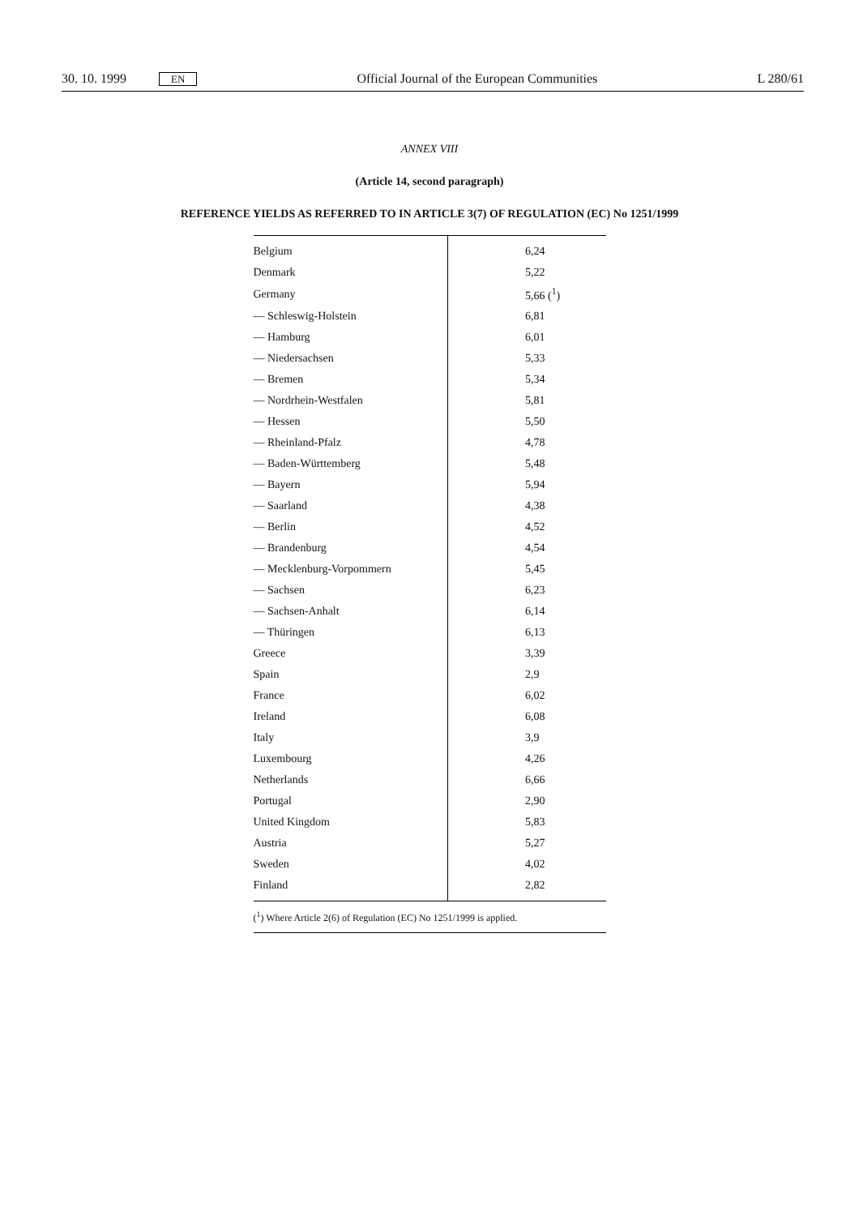30. 10. 1999 EN Official Journal of the European Communities L 280/61
ANNEX VIII
(Article 14, second paragraph)
REFERENCE YIELDS AS REFERRED TO IN ARTICLE 3(7) OF REGULATION (EC) No 1251/1999
| Belgium | 6,24 |
| Denmark | 5,22 |
| Germany | 5,66 (<sup>1</sup>) |
| — Schleswig-Holstein | 6,81 |
| — Hamburg | 6,01 |
| — Niedersachsen | 5,33 |
| — Bremen | 5,34 |
| — Nordrhein-Westfalen | 5,81 |
| — Hessen | 5,50 |
| — Rheinland-Pfalz | 4,78 |
| — Baden-Württemberg | 5,48 |
| — Bayern | 5,94 |
| — Saarland | 4,38 |
| — Berlin | 4,52 |
| — Brandenburg | 4,54 |
| — Mecklenburg-Vorpommern | 5,45 |
| — Sachsen | 6,23 |
| — Sachsen-Anhalt | 6,14 |
| — Thüringen | 6,13 |
| Greece | 3,39 |
| Spain | 2,9 |
| France | 6,02 |
| Ireland | 6,08 |
| Italy | 3,9 |
| Luxembourg | 4,26 |
| Netherlands | 6,66 |
| Portugal | 2,90 |
| United Kingdom | 5,83 |
| Austria | 5,27 |
| Sweden | 4,02 |
| Finland | 2,82 |
| (<sup>1</sup>) Where Article 2(6) of Regulation (EC) No 1251/1999 is applied. | |